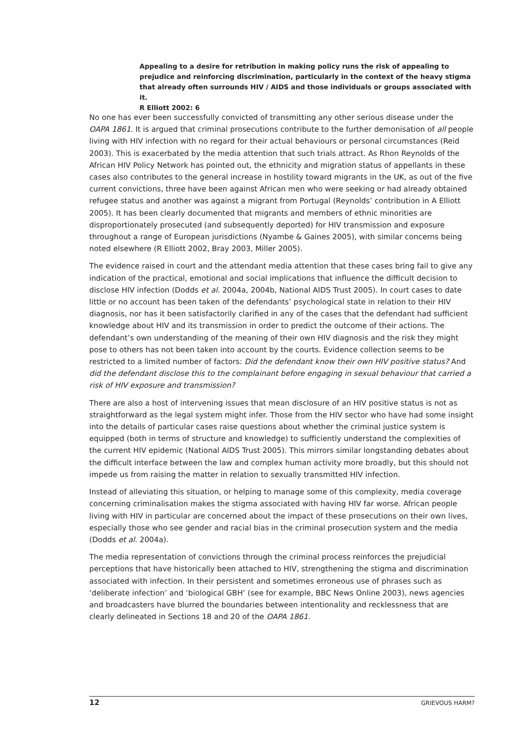Appealing to a desire for retribution in making policy runs the risk of appealing to prejudice and reinforcing discrimination, particularly in the context of the heavy stigma that already often surrounds HIV / AIDS and those individuals or groups associated with it.
R Elliott 2002: 6
No one has ever been successfully convicted of transmitting any other serious disease under the OAPA 1861. It is argued that criminal prosecutions contribute to the further demonisation of all people living with HIV infection with no regard for their actual behaviours or personal circumstances (Reid 2003). This is exacerbated by the media attention that such trials attract. As Rhon Reynolds of the African HIV Policy Network has pointed out, the ethnicity and migration status of appellants in these cases also contributes to the general increase in hostility toward migrants in the UK, as out of the five current convictions, three have been against African men who were seeking or had already obtained refugee status and another was against a migrant from Portugal (Reynolds’ contribution in A Elliott 2005). It has been clearly documented that migrants and members of ethnic minorities are disproportionately prosecuted (and subsequently deported) for HIV transmission and exposure throughout a range of European jurisdictions (Nyambe & Gaines 2005), with similar concerns being noted elsewhere (R Elliott 2002, Bray 2003, Miller 2005).
The evidence raised in court and the attendant media attention that these cases bring fail to give any indication of the practical, emotional and social implications that influence the difficult decision to disclose HIV infection (Dodds et al. 2004a, 2004b, National AIDS Trust 2005). In court cases to date little or no account has been taken of the defendants’ psychological state in relation to their HIV diagnosis, nor has it been satisfactorily clarified in any of the cases that the defendant had sufficient knowledge about HIV and its transmission in order to predict the outcome of their actions. The defendant’s own understanding of the meaning of their own HIV diagnosis and the risk they might pose to others has not been taken into account by the courts. Evidence collection seems to be restricted to a limited number of factors: Did the defendant know their own HIV positive status? And did the defendant disclose this to the complainant before engaging in sexual behaviour that carried a risk of HIV exposure and transmission?
There are also a host of intervening issues that mean disclosure of an HIV positive status is not as straightforward as the legal system might infer. Those from the HIV sector who have had some insight into the details of particular cases raise questions about whether the criminal justice system is equipped (both in terms of structure and knowledge) to sufficiently understand the complexities of the current HIV epidemic (National AIDS Trust 2005). This mirrors similar longstanding debates about the difficult interface between the law and complex human activity more broadly, but this should not impede us from raising the matter in relation to sexually transmitted HIV infection.
Instead of alleviating this situation, or helping to manage some of this complexity, media coverage concerning criminalisation makes the stigma associated with having HIV far worse. African people living with HIV in particular are concerned about the impact of these prosecutions on their own lives, especially those who see gender and racial bias in the criminal prosecution system and the media (Dodds et al. 2004a).
The media representation of convictions through the criminal process reinforces the prejudicial perceptions that have historically been attached to HIV, strengthening the stigma and discrimination associated with infection. In their persistent and sometimes erroneous use of phrases such as ‘deliberate infection’ and ‘biological GBH’ (see for example, BBC News Online 2003), news agencies and broadcasters have blurred the boundaries between intentionality and recklessness that are clearly delineated in Sections 18 and 20 of the OAPA 1861.
12 GRIEVOUS HARM?